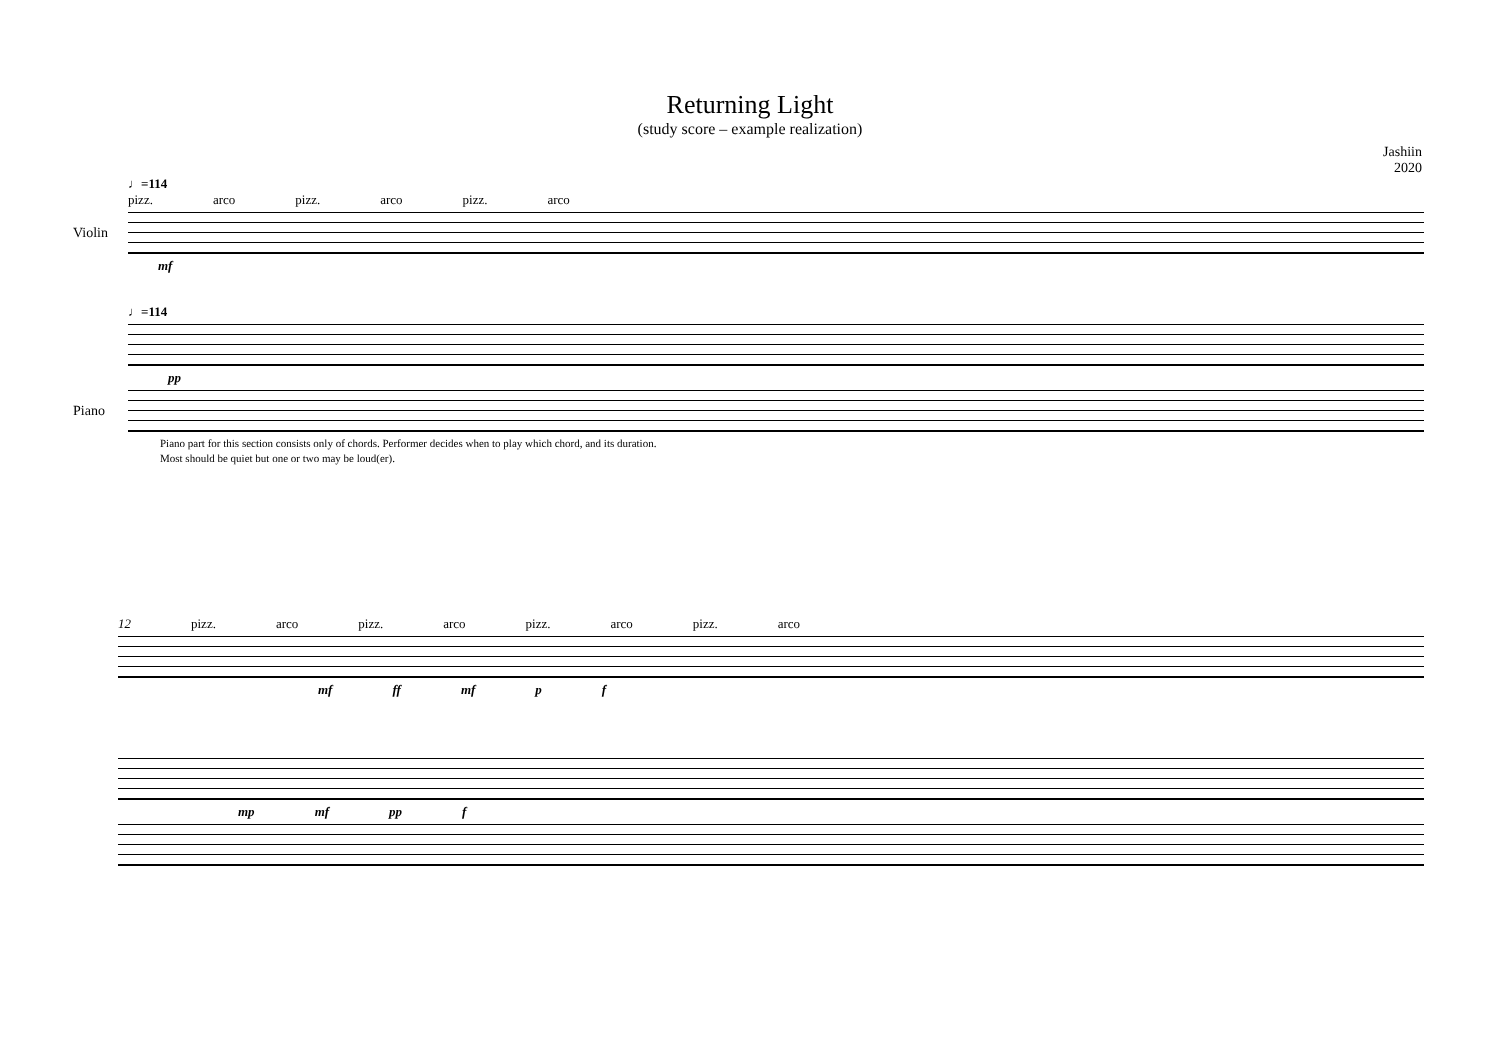Returning Light
(study score – example realization)
Jashiin
2020
♩=114
pizz. arco pizz. arco pizz. arco
Violin
mf
♩=114
pp
Piano
Piano part for this section consists only of chords. Performer decides when to play which chord, and its duration.
Most should be quiet but one or two may be loud(er).
12 pizz. arco pizz. arco pizz. arco pizz. arco
mf ff mf p f
mp mf pp f